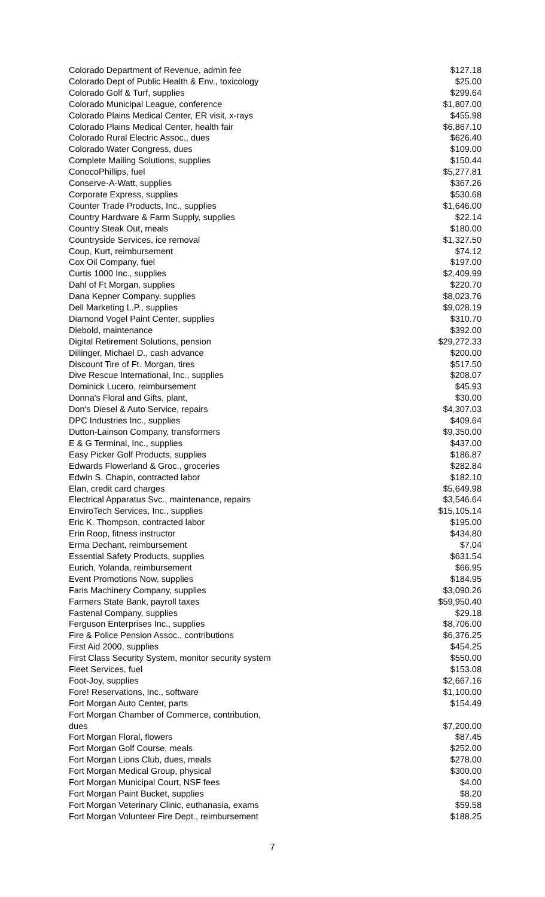| Colorado Department of Revenue, admin fee | $127.18 |
| Colorado Dept of Public Health & Env., toxicology | $25.00 |
| Colorado Golf & Turf, supplies | $299.64 |
| Colorado Municipal League, conference | $1,807.00 |
| Colorado Plains Medical Center, ER visit, x-rays | $455.98 |
| Colorado Plains Medical Center, health fair | $6,867.10 |
| Colorado Rural Electric Assoc., dues | $626.40 |
| Colorado Water Congress, dues | $109.00 |
| Complete Mailing Solutions, supplies | $150.44 |
| ConocoPhillips, fuel | $5,277.81 |
| Conserve-A-Watt, supplies | $367.26 |
| Corporate Express, supplies | $530.68 |
| Counter Trade Products, Inc., supplies | $1,646.00 |
| Country Hardware & Farm Supply, supplies | $22.14 |
| Country Steak Out, meals | $180.00 |
| Countryside Services, ice removal | $1,327.50 |
| Coup, Kurt, reimbursement | $74.12 |
| Cox Oil Company, fuel | $197.00 |
| Curtis 1000 Inc., supplies | $2,409.99 |
| Dahl of Ft Morgan, supplies | $220.70 |
| Dana Kepner Company, supplies | $8,023.76 |
| Dell Marketing L.P., supplies | $9,028.19 |
| Diamond Vogel Paint Center, supplies | $310.70 |
| Diebold, maintenance | $392.00 |
| Digital Retirement Solutions, pension | $29,272.33 |
| Dillinger, Michael D., cash advance | $200.00 |
| Discount Tire of Ft. Morgan, tires | $517.50 |
| Dive Rescue International, Inc., supplies | $208.07 |
| Dominick Lucero, reimbursement | $45.93 |
| Donna's Floral and Gifts, plant, | $30.00 |
| Don's Diesel & Auto Service, repairs | $4,307.03 |
| DPC Industries Inc., supplies | $409.64 |
| Dutton-Lainson Company, transformers | $9,350.00 |
| E & G Terminal, Inc., supplies | $437.00 |
| Easy Picker Golf Products, supplies | $186.87 |
| Edwards Flowerland & Groc., groceries | $282.84 |
| Edwin S. Chapin, contracted labor | $182.10 |
| Elan, credit card charges | $5,649.98 |
| Electrical Apparatus Svc., maintenance, repairs | $3,546.64 |
| EnviroTech Services, Inc., supplies | $15,105.14 |
| Eric K. Thompson, contracted labor | $195.00 |
| Erin Roop, fitness instructor | $434.80 |
| Erma Dechant, reimbursement | $7.04 |
| Essential Safety Products, supplies | $631.54 |
| Eurich, Yolanda, reimbursement | $66.95 |
| Event Promotions Now, supplies | $184.95 |
| Faris Machinery Company, supplies | $3,090.26 |
| Farmers State Bank, payroll taxes | $59,950.40 |
| Fastenal Company, supplies | $29.18 |
| Ferguson Enterprises Inc., supplies | $8,706.00 |
| Fire & Police Pension Assoc., contributions | $6,376.25 |
| First Aid 2000, supplies | $454.25 |
| First Class Security System, monitor security system | $550.00 |
| Fleet Services, fuel | $153.08 |
| Foot-Joy, supplies | $2,667.16 |
| Fore! Reservations, Inc., software | $1,100.00 |
| Fort Morgan Auto Center, parts | $154.49 |
| Fort Morgan Chamber of Commerce, contribution, dues | $7,200.00 |
| Fort Morgan Floral, flowers | $87.45 |
| Fort Morgan Golf Course, meals | $252.00 |
| Fort Morgan Lions Club, dues, meals | $278.00 |
| Fort Morgan Medical Group, physical | $300.00 |
| Fort Morgan Municipal Court, NSF fees | $4.00 |
| Fort Morgan Paint Bucket, supplies | $8.20 |
| Fort Morgan Veterinary Clinic, euthanasia, exams | $59.58 |
| Fort Morgan Volunteer Fire Dept., reimbursement | $188.25 |
7